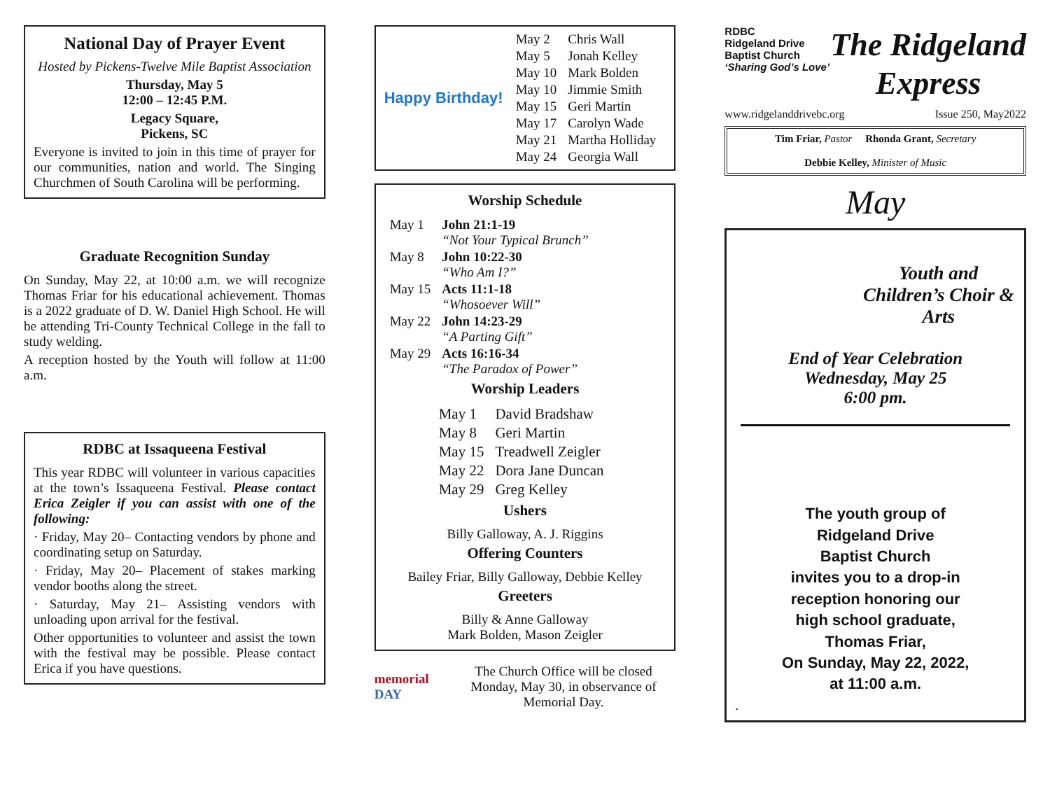National Day of Prayer Event
Hosted by Pickens-Twelve Mile Baptist Association
Thursday, May 5
12:00 – 12:45 P.M.
Legacy Square,
Pickens, SC
Everyone is invited to join in this time of prayer for our communities, nation and world. The Singing Churchmen of South Carolina will be performing.
Graduate Recognition Sunday
On Sunday, May 22, at 10:00 a.m. we will recognize Thomas Friar for his educational achievement. Thomas is a 2022 graduate of D. W. Daniel High School. He will be attending Tri-County Technical College in the fall to study welding.
A reception hosted by the Youth will follow at 11:00 a.m.
RDBC at Issaqueena Festival
This year RDBC will volunteer in various capacities at the town’s Issaqueena Festival. Please contact Erica Zeigler if you can assist with one of the following:
· Friday, May 20– Contacting vendors by phone and coordinating setup on Saturday.
· Friday, May 20– Placement of stakes marking vendor booths along the street.
· Saturday, May 21– Assisting vendors with unloading upon arrival for the festival.
Other opportunities to volunteer and assist the town with the festival may be possible. Please contact Erica if you have questions.
Happy Birthday!
| May 2 | Chris Wall |
| May 5 | Jonah Kelley |
| May 10 | Mark Bolden |
| May 10 | Jimmie Smith |
| May 15 | Geri Martin |
| May 17 | Carolyn Wade |
| May 21 | Martha Holliday |
| May 24 | Georgia Wall |
Worship Schedule
| May 1 | John 21:1-19 “Not Your Typical Brunch” |
| May 8 | John 10:22-30 “Who Am I?” |
| May 15 | Acts 11:1-18 “Whosoever Will” |
| May 22 | John 14:23-29 “A Parting Gift” |
| May 29 | Acts 16:16-34 “The Paradox of Power” |
Worship Leaders
| May 1 | David Bradshaw |
| May 8 | Geri Martin |
| May 15 | Treadwell Zeigler |
| May 22 | Dora Jane Duncan |
| May 29 | Greg Kelley |
Ushers
Billy Galloway, A. J. Riggins
Offering Counters
Bailey Friar, Billy Galloway, Debbie Kelley
Greeters
Billy & Anne Galloway
Mark Bolden, Mason Zeigler
memorial DAY
The Church Office will be closed Monday, May 30, in observance of Memorial Day.
RDBC
Ridgeland Drive
Baptist Church
‘Sharing God’s Love’
The Ridgeland
Express
www.ridgelanddrivebc.org Issue 250, May2022
Tim Friar, Pastor Rhonda Grant, Secretary
Debbie Kelley, Minister of Music
May
Youth and Children’s Choir & Arts
End of Year Celebration
Wednesday, May 25
6:00 pm.
The youth group of
Ridgeland Drive
Baptist Church
invites you to a drop-in
reception honoring our
high school graduate,
Thomas Friar,
On Sunday, May 22, 2022,
at 11:00 a.m.
.